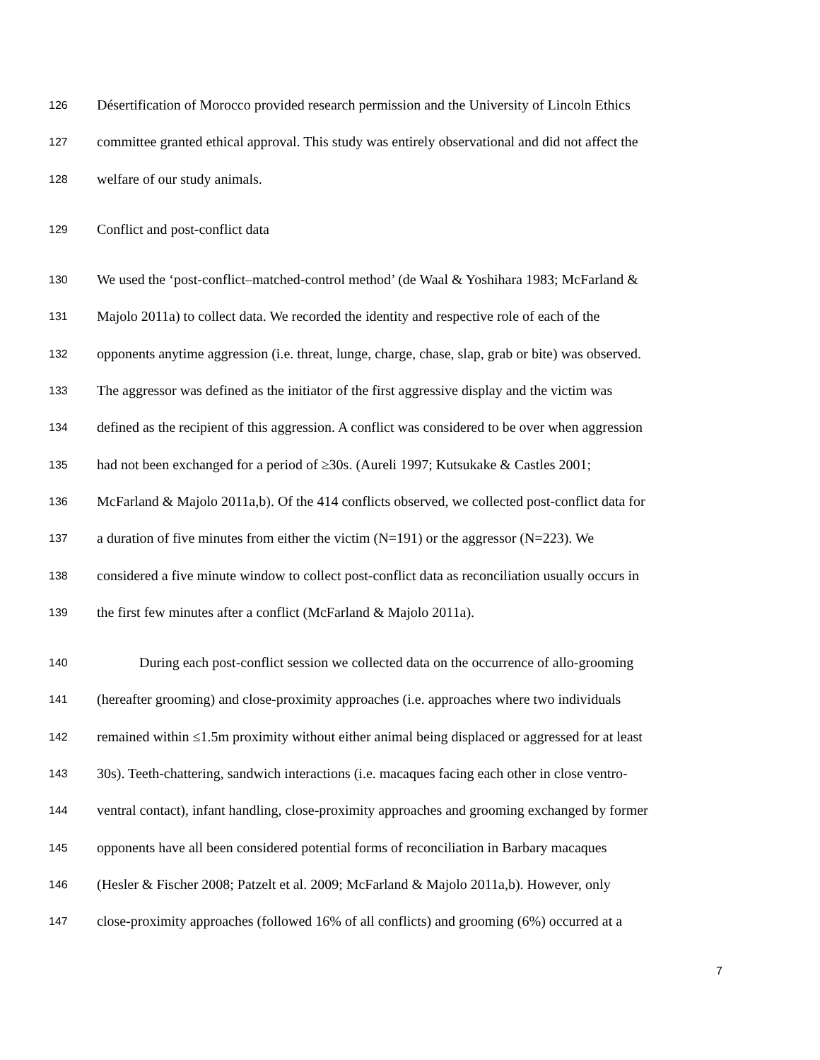126 Désertification of Morocco provided research permission and the University of Lincoln Ethics
127 committee granted ethical approval. This study was entirely observational and did not affect the
128 welfare of our study animals.
129 Conflict and post-conflict data
130 We used the ‘post-conflict–matched-control method’ (de Waal & Yoshihara 1983; McFarland &
131 Majolo 2011a) to collect data. We recorded the identity and respective role of each of the
132 opponents anytime aggression (i.e. threat, lunge, charge, chase, slap, grab or bite) was observed.
133 The aggressor was defined as the initiator of the first aggressive display and the victim was
134 defined as the recipient of this aggression. A conflict was considered to be over when aggression
135 had not been exchanged for a period of ≥30s. (Aureli 1997; Kutsukake & Castles 2001;
136 McFarland & Majolo 2011a,b). Of the 414 conflicts observed, we collected post-conflict data for
137 a duration of five minutes from either the victim (N=191) or the aggressor (N=223). We
138 considered a five minute window to collect post-conflict data as reconciliation usually occurs in
139 the first few minutes after a conflict (McFarland & Majolo 2011a).
140 During each post-conflict session we collected data on the occurrence of allo-grooming
141 (hereafter grooming) and close-proximity approaches (i.e. approaches where two individuals
142 remained within ≤1.5m proximity without either animal being displaced or aggressed for at least
143 30s). Teeth-chattering, sandwich interactions (i.e. macaques facing each other in close ventro-
144 ventral contact), infant handling, close-proximity approaches and grooming exchanged by former
145 opponents have all been considered potential forms of reconciliation in Barbary macaques
146 (Hesler & Fischer 2008; Patzelt et al. 2009; McFarland & Majolo 2011a,b). However, only
147 close-proximity approaches (followed 16% of all conflicts) and grooming (6%) occurred at a
7